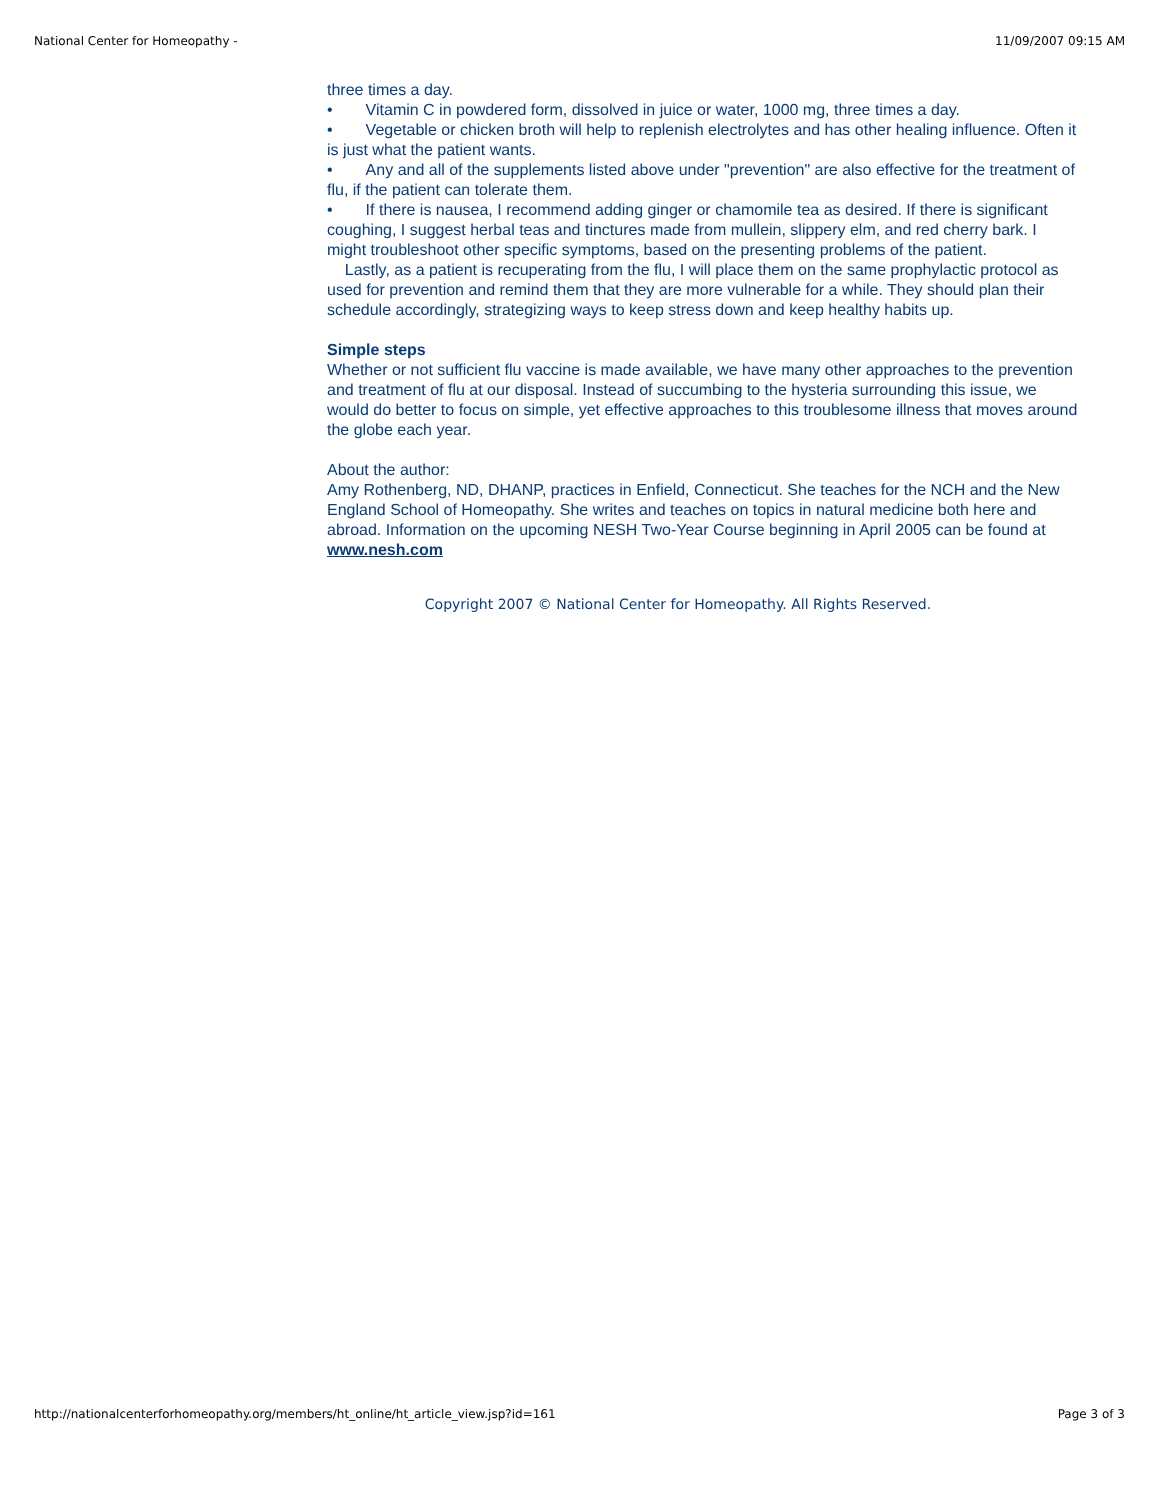National Center for Homeopathy - 11/09/2007 09:15 AM
three times a day.
• Vitamin C in powdered form, dissolved in juice or water, 1000 mg, three times a day.
• Vegetable or chicken broth will help to replenish electrolytes and has other healing influence. Often it is just what the patient wants.
• Any and all of the supplements listed above under "prevention" are also effective for the treatment of flu, if the patient can tolerate them.
• If there is nausea, I recommend adding ginger or chamomile tea as desired. If there is significant coughing, I suggest herbal teas and tinctures made from mullein, slippery elm, and red cherry bark. I might troubleshoot other specific symptoms, based on the presenting problems of the patient.
Lastly, as a patient is recuperating from the flu, I will place them on the same prophylactic protocol as used for prevention and remind them that they are more vulnerable for a while. They should plan their schedule accordingly, strategizing ways to keep stress down and keep healthy habits up.
Simple steps
Whether or not sufficient flu vaccine is made available, we have many other approaches to the prevention and treatment of flu at our disposal. Instead of succumbing to the hysteria surrounding this issue, we would do better to focus on simple, yet effective approaches to this troublesome illness that moves around the globe each year.
About the author:
Amy Rothenberg, ND, DHANP, practices in Enfield, Connecticut. She teaches for the NCH and the New England School of Homeopathy. She writes and teaches on topics in natural medicine both here and abroad. Information on the upcoming NESH Two-Year Course beginning in April 2005 can be found at www.nesh.com
Copyright 2007 © National Center for Homeopathy. All Rights Reserved.
http://nationalcenterforhomeopathy.org/members/ht_online/ht_article_view.jsp?id=161 Page 3 of 3